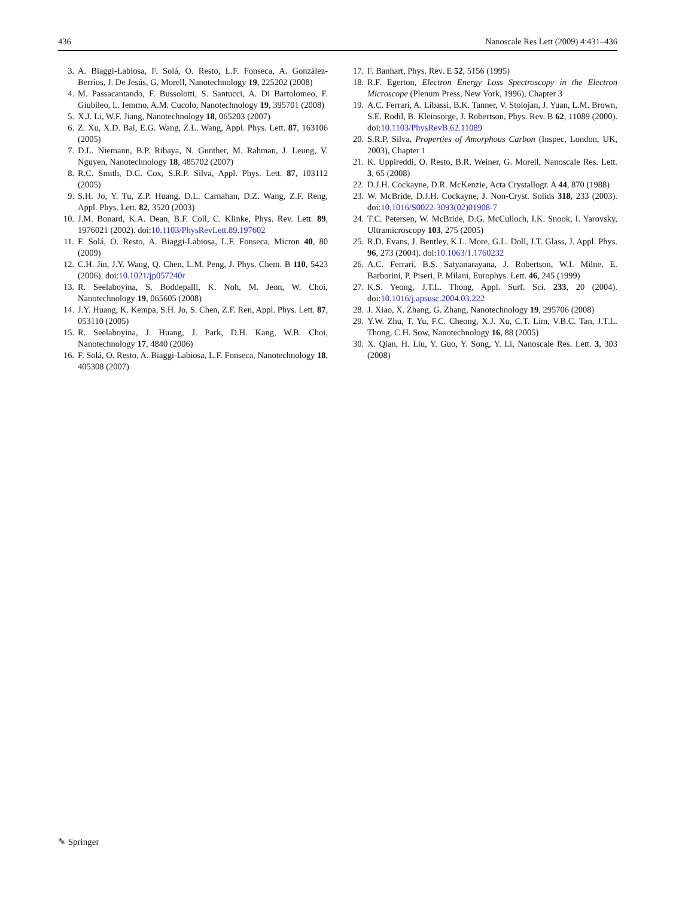436 Nanoscale Res Lett (2009) 4:431–436
3. A. Biaggi-Labiosa, F. Solá, O. Resto, L.F. Fonseca, A. González-Berríos, J. De Jesús, G. Morell, Nanotechnology 19, 225202 (2008)
4. M. Passacantando, F. Bussolotti, S. Santucci, A. Di Bartolomeo, F. Giubileo, L. Iemmo, A.M. Cucolo, Nanotechnology 19, 395701 (2008)
5. X.J. Li, W.F. Jiang, Nanotechnology 18, 065203 (2007)
6. Z. Xu, X.D. Bai, E.G. Wang, Z.L. Wang, Appl. Phys. Lett. 87, 163106 (2005)
7. D.L. Niemann, B.P. Ribaya, N. Gunther, M. Rahman, J. Leung, V. Nguyen, Nanotechnology 18, 485702 (2007)
8. R.C. Smith, D.C. Cox, S.R.P. Silva, Appl. Phys. Lett. 87, 103112 (2005)
9. S.H. Jo, Y. Tu, Z.P. Huang, D.L. Carnahan, D.Z. Wang, Z.F. Reng, Appl. Phys. Lett. 82, 3520 (2003)
10. J.M. Bonard, K.A. Dean, B.F. Coll, C. Klinke, Phys. Rev. Lett. 89, 1976021 (2002). doi:10.1103/PhysRevLett.89.197602
11. F. Solá, O. Resto, A. Biaggi-Labiosa, L.F. Fonseca, Micron 40, 80 (2009)
12. C.H. Jin, J.Y. Wang, Q. Chen, L.M. Peng, J. Phys. Chem. B 110, 5423 (2006). doi:10.1021/jp057240r
13. R. Seelaboyina, S. Boddepalli, K. Noh, M. Jeon, W. Choi, Nanotechnology 19, 065605 (2008)
14. J.Y. Huang, K. Kempa, S.H. Jo, S. Chen, Z.F. Ren, Appl. Phys. Lett. 87, 053110 (2005)
15. R. Seelaboyina, J. Huang, J. Park, D.H. Kang, W.B. Choi, Nanotechnology 17, 4840 (2006)
16. F. Solá, O. Resto, A. Biaggi-Labiosa, L.F. Fonseca, Nanotechnology 18, 405308 (2007)
17. F. Banhart, Phys. Rev. E 52, 5156 (1995)
18. R.F. Egerton, Electron Energy Loss Spectroscopy in the Electron Microscope (Plenum Press, New York, 1996), Chapter 3
19. A.C. Ferrari, A. Libassi, B.K. Tanner, V. Stolojan, J. Yuan, L.M. Brown, S.E. Rodil, B. Kleinsorge, J. Robertson, Phys. Rev. B 62, 11089 (2000). doi:10.1103/PhysRevB.62.11089
20. S.R.P. Silva, Properties of Amorphous Carbon (Inspec, London, UK, 2003), Chapter 1
21. K. Uppireddi, O. Resto, B.R. Weiner, G. Morell, Nanoscale Res. Lett. 3, 65 (2008)
22. D.J.H. Cockayne, D.R. McKenzie, Acta Crystallogr. A 44, 870 (1988)
23. W. McBride, D.J.H. Cockayne, J. Non-Cryst. Solids 318, 233 (2003). doi:10.1016/S0022-3093(02)01908-7
24. T.C. Petersen, W. McBride, D.G. McCulloch, I.K. Snook, I. Yarovsky, Ultramicroscopy 103, 275 (2005)
25. R.D. Evans, J. Bentley, K.L. More, G.L. Doll, J.T. Glass, J. Appl. Phys. 96, 273 (2004). doi:10.1063/1.1760232
26. A.C. Ferrari, B.S. Satyanarayana, J. Robertson, W.I. Milne, E. Barborini, P. Piseri, P. Milani, Europhys. Lett. 46, 245 (1999)
27. K.S. Yeong, J.T.L. Thong, Appl. Surf. Sci. 233, 20 (2004). doi:10.1016/j.apsusc.2004.03.222
28. J. Xiao, X. Zhang, G. Zhang, Nanotechnology 19, 295706 (2008)
29. Y.W. Zhu, T. Yu, F.C. Cheong, X.J. Xu, C.T. Lim, V.B.C. Tan, J.T.L. Thong, C.H. Sow, Nanotechnology 16, 88 (2005)
30. X. Qian, H. Liu, Y. Guo, Y. Song, Y. Li, Nanoscale Res. Lett. 3, 303 (2008)
✎ Springer